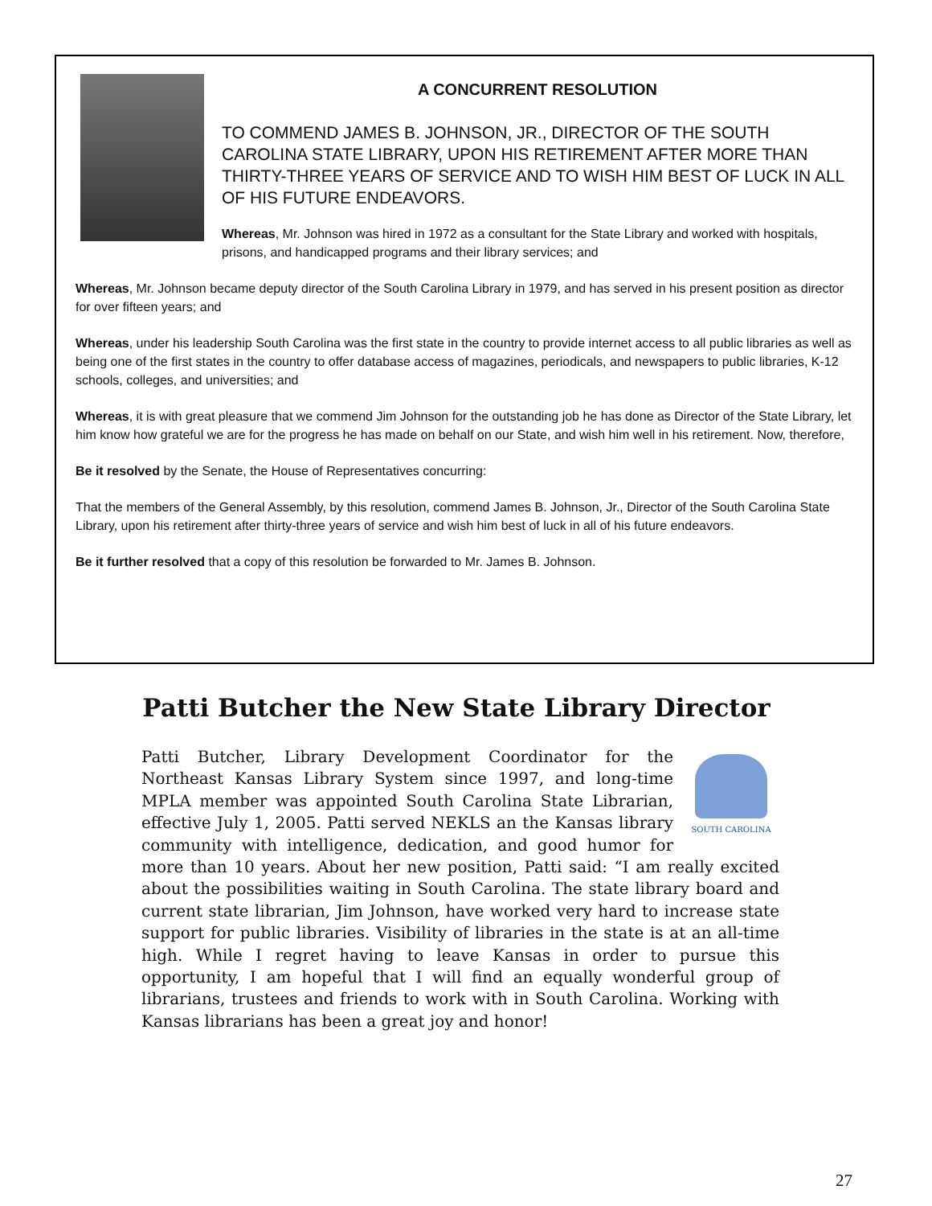A CONCURRENT RESOLUTION
TO COMMEND JAMES B. JOHNSON, JR., DIRECTOR OF THE SOUTH CAROLINA STATE LIBRARY, UPON HIS RETIREMENT AFTER MORE THAN THIRTY-THREE YEARS OF SERVICE AND TO WISH HIM BEST OF LUCK IN ALL OF HIS FUTURE ENDEAVORS.
Whereas, Mr. Johnson was hired in 1972 as a consultant for the State Library and worked with hospitals, prisons, and handicapped programs and their library services; and
Whereas, Mr. Johnson became deputy director of the South Carolina Library in 1979, and has served in his present position as director for over fifteen years; and
Whereas, under his leadership South Carolina was the first state in the country to provide internet access to all public libraries as well as being one of the first states in the country to offer database access of magazines, periodicals, and newspapers to public libraries, K-12 schools, colleges, and universities; and
Whereas, it is with great pleasure that we commend Jim Johnson for the outstanding job he has done as Director of the State Library, let him know how grateful we are for the progress he has made on behalf on our State, and wish him well in his retirement. Now, therefore,
Be it resolved by the Senate, the House of Representatives concurring:
That the members of the General Assembly, by this resolution, commend James B. Johnson, Jr., Director of the South Carolina State Library, upon his retirement after thirty-three years of service and wish him best of luck in all of his future endeavors.
Be it further resolved that a copy of this resolution be forwarded to Mr. James B. Johnson.
Patti Butcher the New State Library Director
SOUTH CAROLINA
Patti Butcher, Library Development Coordinator for the Northeast Kansas Library System since 1997, and long-time MPLA member was appointed South Carolina State Librarian, effective July 1, 2005. Patti served NEKLS an the Kansas library community with intelligence, dedication, and good humor for more than 10 years. About her new position, Patti said: “I am really excited about the possibilities waiting in South Carolina. The state library board and current state librarian, Jim Johnson, have worked very hard to increase state support for public libraries. Visibility of libraries in the state is at an all-time high. While I regret having to leave Kansas in order to pursue this opportunity, I am hopeful that I will find an equally wonderful group of librarians, trustees and friends to work with in South Carolina. Working with Kansas librarians has been a great joy and honor!
27